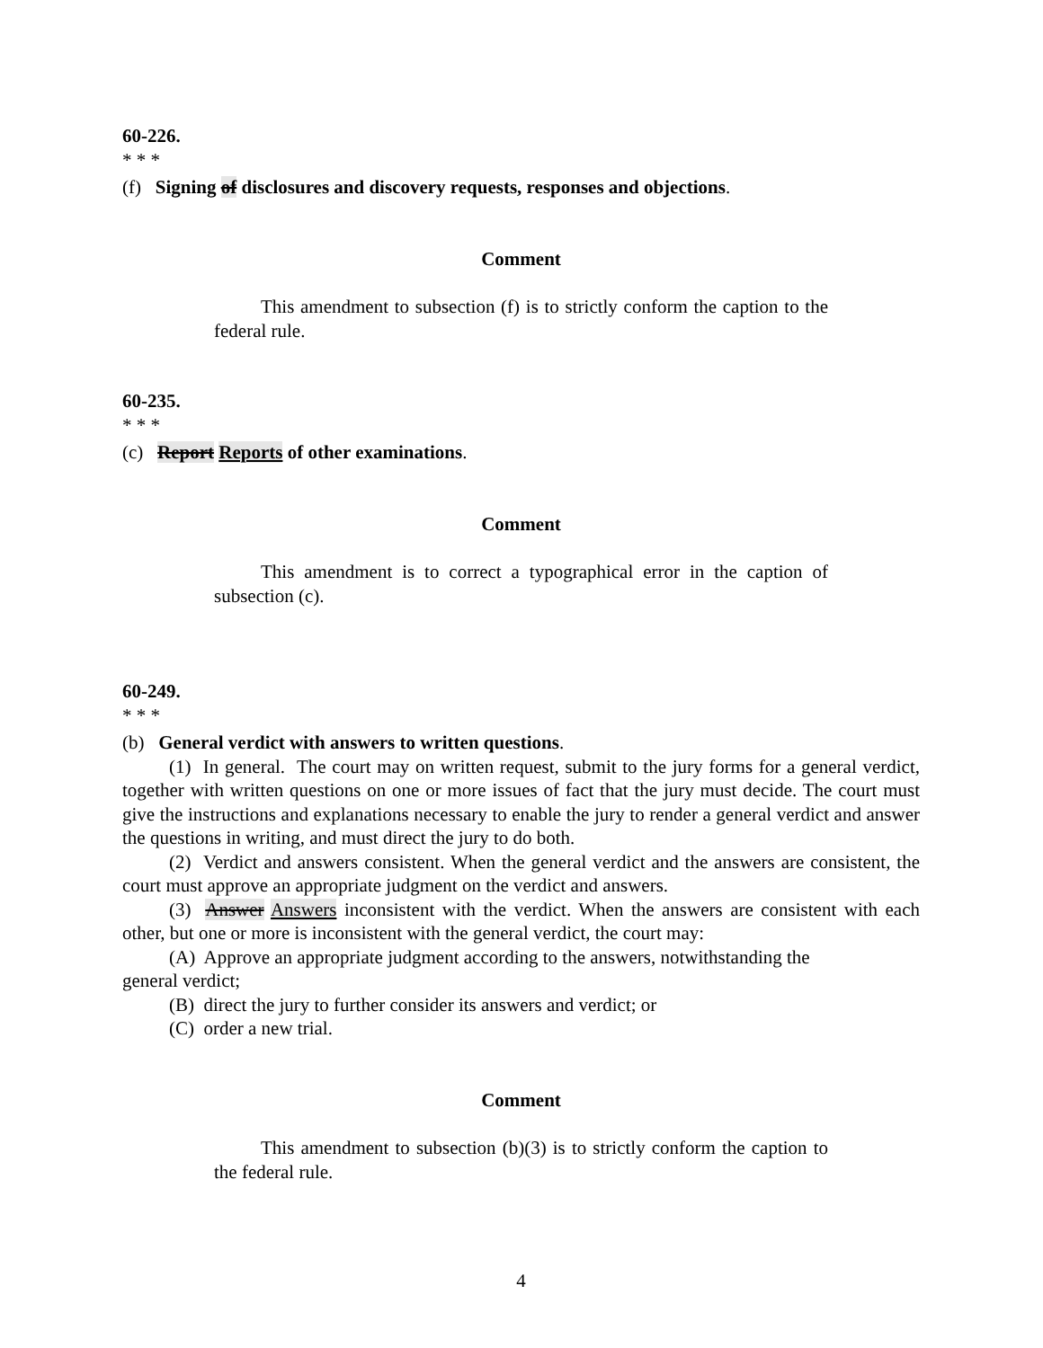60-226.
* * *
(f) Signing of disclosures and discovery requests, responses and objections.
Comment
This amendment to subsection (f) is to strictly conform the caption to the federal rule.
60-235.
* * *
(c) Report Reports of other examinations.
Comment
This amendment is to correct a typographical error in the caption of subsection (c).
60-249.
* * *
(b) General verdict with answers to written questions.
(1) In general. The court may on written request, submit to the jury forms for a general verdict, together with written questions on one or more issues of fact that the jury must decide. The court must give the instructions and explanations necessary to enable the jury to render a general verdict and answer the questions in writing, and must direct the jury to do both.
(2) Verdict and answers consistent. When the general verdict and the answers are consistent, the court must approve an appropriate judgment on the verdict and answers.
(3) Answer Answers inconsistent with the verdict. When the answers are consistent with each other, but one or more is inconsistent with the general verdict, the court may:
(A) Approve an appropriate judgment according to the answers, notwithstanding the general verdict;
(B) direct the jury to further consider its answers and verdict; or
(C) order a new trial.
Comment
This amendment to subsection (b)(3) is to strictly conform the caption to the federal rule.
4